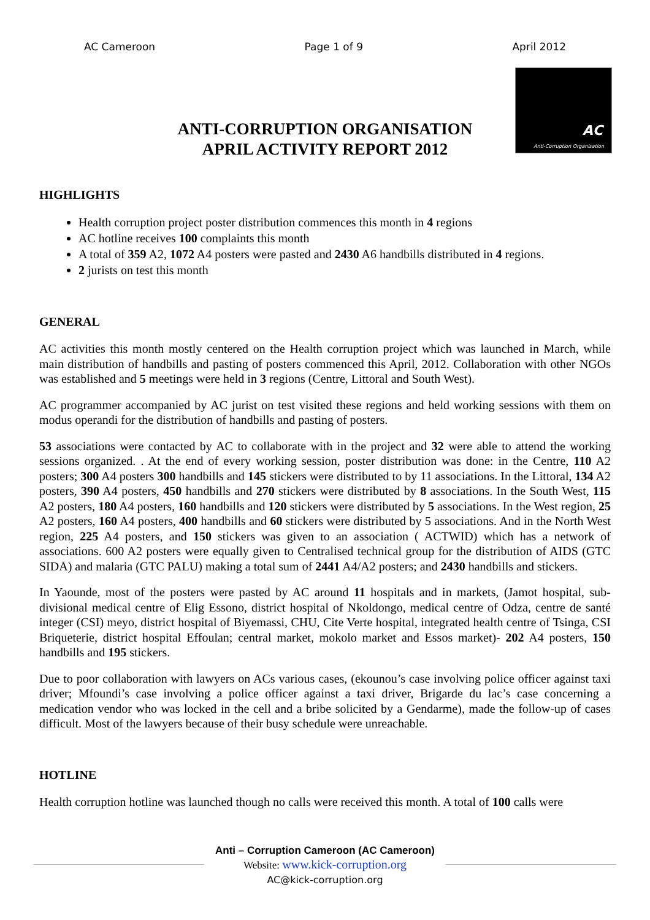AC Cameroon Page 1 of 9 April 2012
AC
Anti-Corruption Organisation
ANTI-CORRUPTION ORGANISATION
APRIL ACTIVITY REPORT 2012
HIGHLIGHTS
Health corruption project poster distribution commences this month in 4 regions
AC hotline receives 100 complaints this month
A total of 359 A2, 1072 A4 posters were pasted and 2430 A6 handbills distributed in 4 regions.
2 jurists on test this month
GENERAL
AC activities this month mostly centered on the Health corruption project which was launched in March, while main distribution of handbills and pasting of posters commenced this April, 2012. Collaboration with other NGOs was established and 5 meetings were held in 3 regions (Centre, Littoral and South West).
AC programmer accompanied by AC jurist on test visited these regions and held working sessions with them on modus operandi for the distribution of handbills and pasting of posters.
53 associations were contacted by AC to collaborate with in the project and 32 were able to attend the working sessions organized. . At the end of every working session, poster distribution was done: in the Centre, 110 A2 posters; 300 A4 posters 300 handbills and 145 stickers were distributed to by 11 associations. In the Littoral, 134 A2 posters, 390 A4 posters, 450 handbills and 270 stickers were distributed by 8 associations. In the South West, 115 A2 posters, 180 A4 posters, 160 handbills and 120 stickers were distributed by 5 associations. In the West region, 25 A2 posters, 160 A4 posters, 400 handbills and 60 stickers were distributed by 5 associations. And in the North West region, 225 A4 posters, and 150 stickers was given to an association ( ACTWID) which has a network of associations. 600 A2 posters were equally given to Centralised technical group for the distribution of AIDS (GTC SIDA) and malaria (GTC PALU) making a total sum of 2441 A4/A2 posters; and 2430 handbills and stickers.
In Yaounde, most of the posters were pasted by AC around 11 hospitals and in markets, (Jamot hospital, sub-divisional medical centre of Elig Essono, district hospital of Nkoldongo, medical centre of Odza, centre de santé integer (CSI) meyo, district hospital of Biyemassi, CHU, Cite Verte hospital, integrated health centre of Tsinga, CSI Briqueterie, district hospital Effoulan; central market, mokolo market and Essos market)- 202 A4 posters, 150 handbills and 195 stickers.
Due to poor collaboration with lawyers on ACs various cases, (ekounou’s case involving police officer against taxi driver; Mfoundi’s case involving a police officer against a taxi driver, Brigarde du lac’s case concerning a medication vendor who was locked in the cell and a bribe solicited by a Gendarme), made the follow-up of cases difficult. Most of the lawyers because of their busy schedule were unreachable.
HOTLINE
Health corruption hotline was launched though no calls were received this month. A total of 100 calls were
Anti – Corruption Cameroon (AC Cameroon)
Website: www.kick-corruption.org
AC@kick-corruption.org